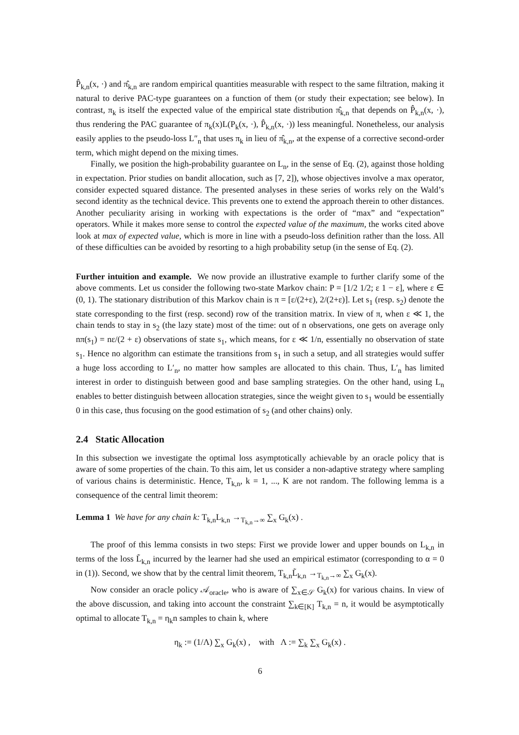P̂<sub>k,n</sub>(x, ·) and π̂<sub>k,n</sub> are random empirical quantities measurable with respect to the same filtration, making it natural to derive PAC-type guarantees on a function of them (or study their expectation; see below). In contrast, π<sub>k</sub> is itself the expected value of the empirical state distribution π̂<sub>k,n</sub> that depends on P̂<sub>k,n</sub>(x, ·), thus rendering the PAC guarantee of π<sub>k</sub>(x)L(P<sub>k</sub>(x, ·), P̂<sub>k,n</sub>(x, ·)) less meaningful. Nonetheless, our analysis easily applies to the pseudo-loss L″<sub>n</sub> that uses π<sub>k</sub> in lieu of π̂<sub>k,n</sub>, at the expense of a corrective second-order term, which might depend on the mixing times.
Finally, we position the high-probability guarantee on L<sub>n</sub>, in the sense of Eq. (2), against those holding in expectation. Prior studies on bandit allocation, such as [7, 2]), whose objectives involve a max operator, consider expected squared distance. The presented analyses in these series of works rely on the Wald’s second identity as the technical device. This prevents one to extend the approach therein to other distances. Another peculiarity arising in working with expectations is the order of “max” and “expectation” operators. While it makes more sense to control the expected value of the maximum, the works cited above look at max of expected value, which is more in line with a pseudo-loss definition rather than the loss. All of these difficulties can be avoided by resorting to a high probability setup (in the sense of Eq. (2).
Further intuition and example. We now provide an illustrative example to further clarify some of the above comments. Let us consider the following two-state Markov chain: P = [1/2 1/2; ε 1 − ε], where ε ∈ (0, 1). The stationary distribution of this Markov chain is π = [ε/(2+ε), 2/(2+ε)]. Let s<sub>1</sub> (resp. s<sub>2</sub>) denote the state corresponding to the first (resp. second) row of the transition matrix. In view of π, when ε ≪ 1, the chain tends to stay in s<sub>2</sub> (the lazy state) most of the time: out of n observations, one gets on average only nπ(s<sub>1</sub>) = nε/(2 + ε) observations of state s<sub>1</sub>, which means, for ε ≪ 1/n, essentially no observation of state s<sub>1</sub>. Hence no algorithm can estimate the transitions from s<sub>1</sub> in such a setup, and all strategies would suffer a huge loss according to L′<sub>n</sub>, no matter how samples are allocated to this chain. Thus, L′<sub>n</sub> has limited interest in order to distinguish between good and base sampling strategies. On the other hand, using L<sub>n</sub> enables to better distinguish between allocation strategies, since the weight given to s<sub>1</sub> would be essentially 0 in this case, thus focusing on the good estimation of s<sub>2</sub> (and other chains) only.
2.4 Static Allocation
In this subsection we investigate the optimal loss asymptotically achievable by an oracle policy that is aware of some properties of the chain. To this aim, let us consider a non-adaptive strategy where sampling of various chains is deterministic. Hence, T<sub>k,n</sub>, k = 1, ..., K are not random. The following lemma is a consequence of the central limit theorem:
Lemma 1 We have for any chain k: T<sub>k,n</sub>L<sub>k,n</sub> →<sub>T<sub>k,n</sub>→∞</sub> ∑<sub>x</sub> G<sub>k</sub>(x) .
The proof of this lemma consists in two steps: First we provide lower and upper bounds on L<sub>k,n</sub> in terms of the loss L̃<sub>k,n</sub> incurred by the learner had she used an empirical estimator (corresponding to α = 0 in (1)). Second, we show that by the central limit theorem, T<sub>k,n</sub>L̃<sub>k,n</sub> →<sub>T<sub>k,n</sub>→∞</sub> ∑<sub>x</sub> G<sub>k</sub>(x).
Now consider an oracle policy 𝒜<sub>oracle</sub>, who is aware of ∑<sub>x∈𝒮</sub> G<sub>k</sub>(x) for various chains. In view of the above discussion, and taking into account the constraint ∑<sub>k∈[K]</sub> T<sub>k,n</sub> = n, it would be asymptotically optimal to allocate T<sub>k,n</sub> = η<sub>k</sub>n samples to chain k, where
η<sub>k</sub> := (1/Λ) ∑<sub>x</sub> G<sub>k</sub>(x) , with Λ := ∑<sub>k</sub> ∑<sub>x</sub> G<sub>k</sub>(x) .
6